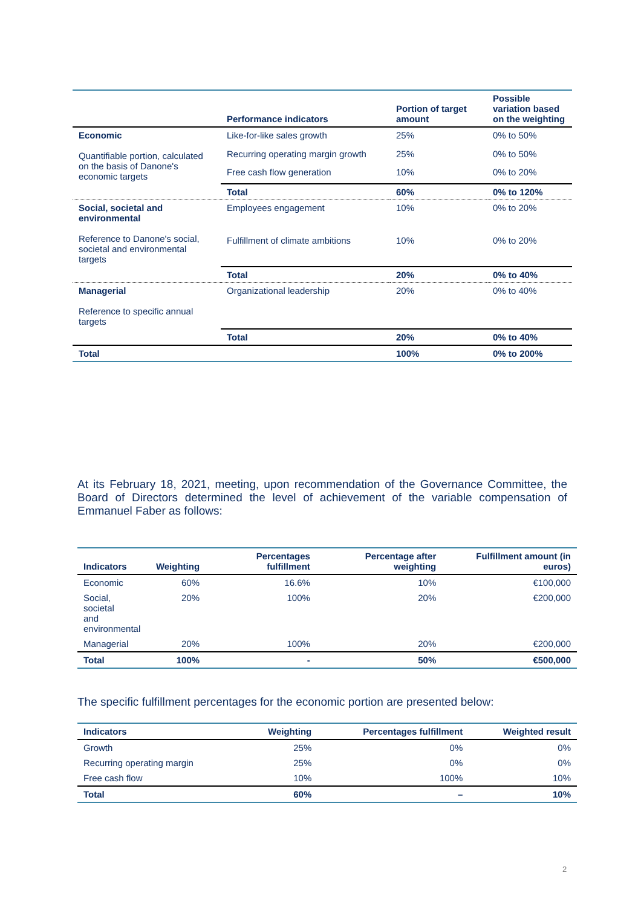| | Performance indicators | Portion of target amount | Possible variation based on the weighting |
| --- | --- | --- | --- |
| Economic Quantifiable portion, calculated on the basis of Danone's economic targets | Like-for-like sales growth | 25% | 0% to 50% |
| | Recurring operating margin growth | 25% | 0% to 50% |
| | Free cash flow generation | 10% | 0% to 20% |
| | Total | 60% | 0% to 120% |
| Social, societal and environmental Reference to Danone's social, societal and environmental targets | Employees engagement | 10% | 0% to 20% |
| | Fulfillment of climate ambitions | 10% | 0% to 20% |
| | Total | 20% | 0% to 40% |
| Managerial Reference to specific annual targets | Organizational leadership | 20% | 0% to 40% |
| | Total | 20% | 0% to 40% |
| Total | | 100% | 0% to 200% |
At its February 18, 2021, meeting, upon recommendation of the Governance Committee, the Board of Directors determined the level of achievement of the variable compensation of Emmanuel Faber as follows:
| Indicators | Weighting | Percentages fulfillment | Percentage after weighting | Fulfillment amount (in euros) |
| --- | --- | --- | --- | --- |
| Economic | 60% | 16.6% | 10% | €100,000 |
| Social, societal and environmental | 20% | 100% | 20% | €200,000 |
| Managerial | 20% | 100% | 20% | €200,000 |
| Total | 100% | - | 50% | €500,000 |
The specific fulfillment percentages for the economic portion are presented below:
| Indicators | Weighting | Percentages fulfillment | Weighted result |
| --- | --- | --- | --- |
| Growth | 25% | 0% | 0% |
| Recurring operating margin | 25% | 0% | 0% |
| Free cash flow | 10% | 100% | 10% |
| Total | 60% | – | 10% |
2